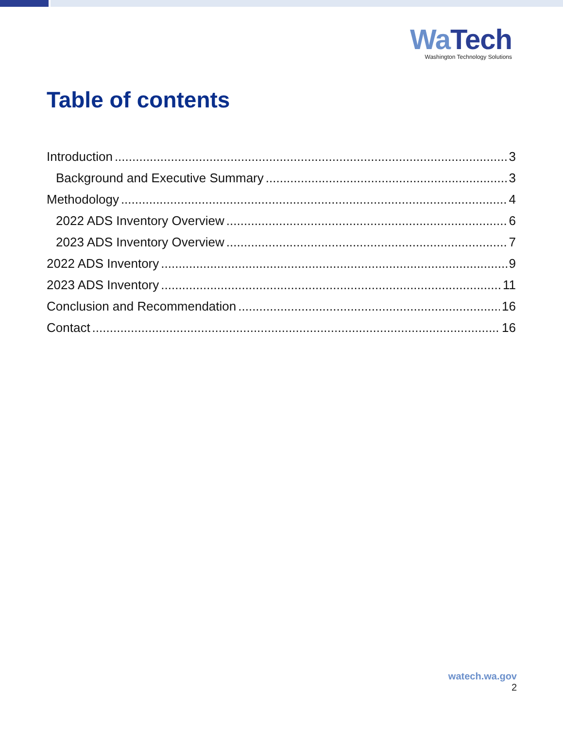Wa Tech
Washington Technology Solutions
Table of contents
Introduction 3
Background and Executive Summary 3
Methodology 4
2022 ADS Inventory Overview 6
2023 ADS Inventory Overview 7
2022 ADS Inventory 9
2023 ADS Inventory 11
Conclusion and Recommendation 16
Contact 16
watech.wa.gov
2